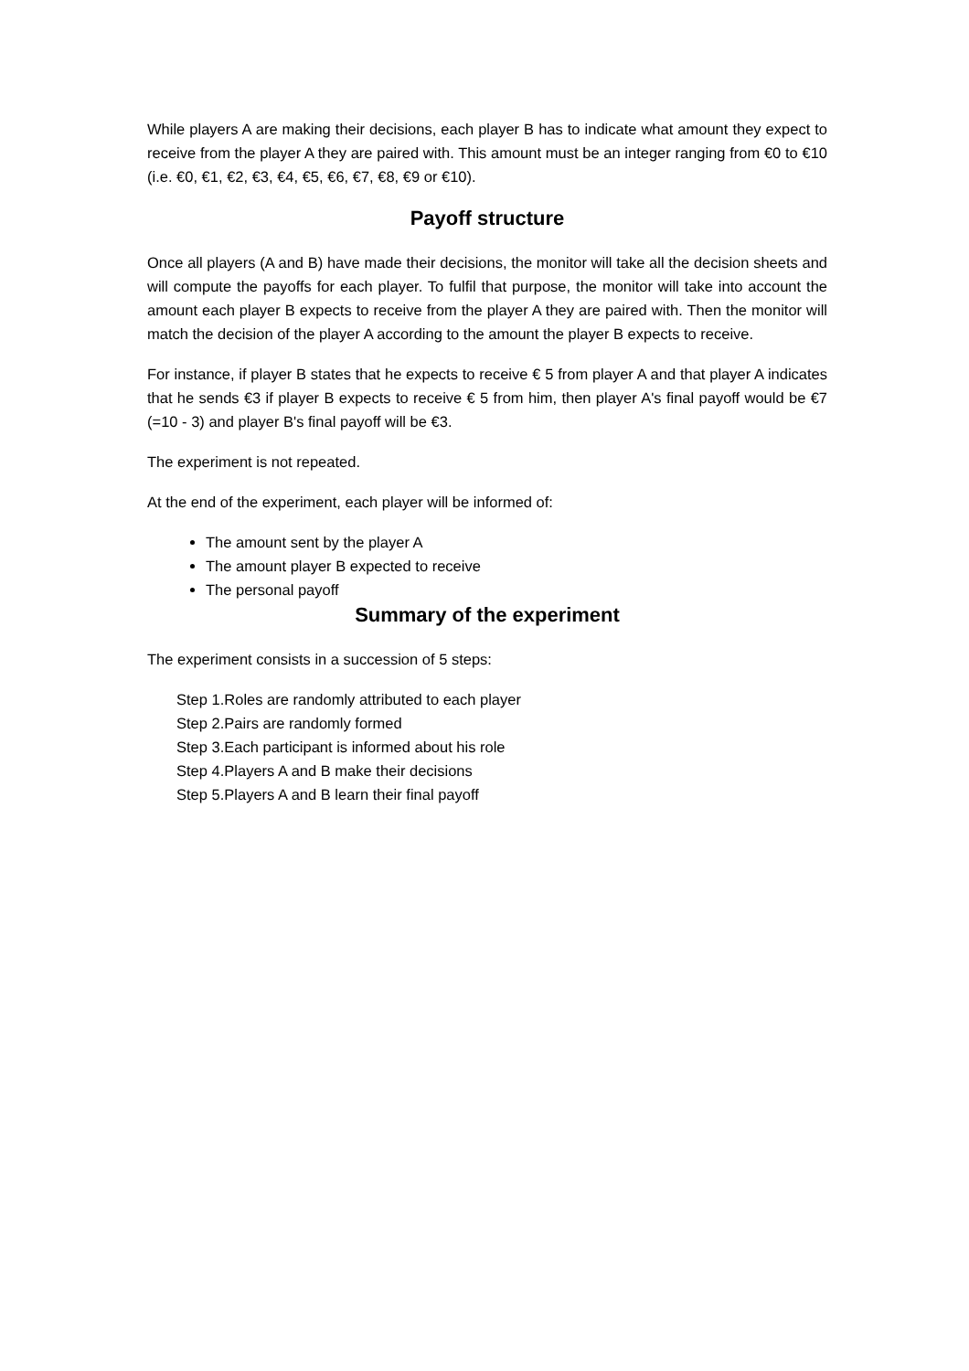While players A are making their decisions, each player B has to indicate what amount they expect to receive from the player A they are paired with. This amount must be an integer ranging from €0 to €10 (i.e. €0, €1, €2, €3, €4, €5, €6, €7, €8, €9 or €10).
Payoff structure
Once all players (A and B) have made their decisions, the monitor will take all the decision sheets and will compute the payoffs for each player. To fulfil that purpose, the monitor will take into account the amount each player B expects to receive from the player A they are paired with. Then the monitor will match the decision of the player A according to the amount the player B expects to receive.
For instance, if player B states that he expects to receive € 5 from player A and that player A indicates that he sends €3 if player B expects to receive € 5 from him, then player A's final payoff would be €7 (=10 - 3) and player B's final payoff will be €3.
The experiment is not repeated.
At the end of the experiment, each player will be informed of:
The amount sent by the player A
The amount player B expected to receive
The personal payoff
Summary of the experiment
The experiment consists in a succession of 5 steps:
Step 1.Roles are randomly attributed to each player
Step 2.Pairs are randomly formed
Step 3.Each participant is informed about his role
Step 4.Players A and B make their decisions
Step 5.Players A and B learn their final payoff